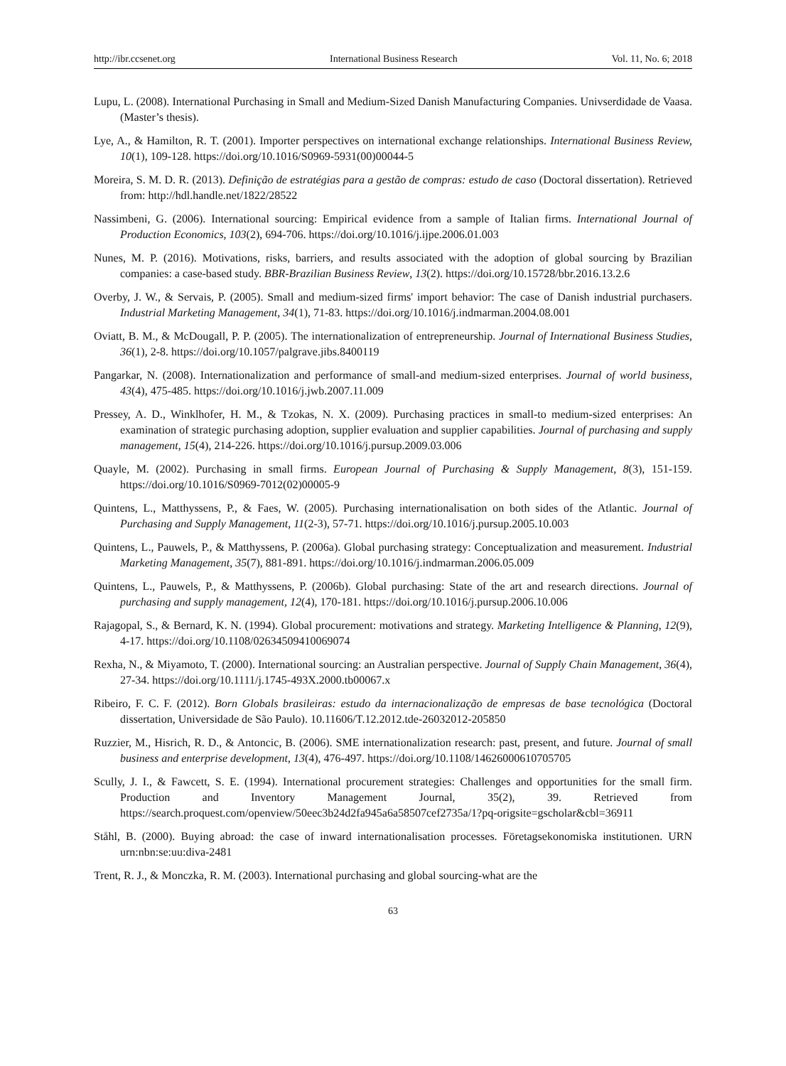http://ibr.ccsenet.org International Business Research Vol. 11, No. 6; 2018
Lupu, L. (2008). International Purchasing in Small and Medium-Sized Danish Manufacturing Companies. Univserdidade de Vaasa. (Master’s thesis).
Lye, A., & Hamilton, R. T. (2001). Importer perspectives on international exchange relationships. International Business Review, 10(1), 109-128. https://doi.org/10.1016/S0969-5931(00)00044-5
Moreira, S. M. D. R. (2013). Definição de estratégias para a gestão de compras: estudo de caso (Doctoral dissertation). Retrieved from: http://hdl.handle.net/1822/28522
Nassimbeni, G. (2006). International sourcing: Empirical evidence from a sample of Italian firms. International Journal of Production Economics, 103(2), 694-706. https://doi.org/10.1016/j.ijpe.2006.01.003
Nunes, M. P. (2016). Motivations, risks, barriers, and results associated with the adoption of global sourcing by Brazilian companies: a case-based study. BBR-Brazilian Business Review, 13(2). https://doi.org/10.15728/bbr.2016.13.2.6
Overby, J. W., & Servais, P. (2005). Small and medium-sized firms' import behavior: The case of Danish industrial purchasers. Industrial Marketing Management, 34(1), 71-83. https://doi.org/10.1016/j.indmarman.2004.08.001
Oviatt, B. M., & McDougall, P. P. (2005). The internationalization of entrepreneurship. Journal of International Business Studies, 36(1), 2-8. https://doi.org/10.1057/palgrave.jibs.8400119
Pangarkar, N. (2008). Internationalization and performance of small-and medium-sized enterprises. Journal of world business, 43(4), 475-485. https://doi.org/10.1016/j.jwb.2007.11.009
Pressey, A. D., Winklhofer, H. M., & Tzokas, N. X. (2009). Purchasing practices in small-to medium-sized enterprises: An examination of strategic purchasing adoption, supplier evaluation and supplier capabilities. Journal of purchasing and supply management, 15(4), 214-226. https://doi.org/10.1016/j.pursup.2009.03.006
Quayle, M. (2002). Purchasing in small firms. European Journal of Purchasing & Supply Management, 8(3), 151-159. https://doi.org/10.1016/S0969-7012(02)00005-9
Quintens, L., Matthyssens, P., & Faes, W. (2005). Purchasing internationalisation on both sides of the Atlantic. Journal of Purchasing and Supply Management, 11(2-3), 57-71. https://doi.org/10.1016/j.pursup.2005.10.003
Quintens, L., Pauwels, P., & Matthyssens, P. (2006a). Global purchasing strategy: Conceptualization and measurement. Industrial Marketing Management, 35(7), 881-891. https://doi.org/10.1016/j.indmarman.2006.05.009
Quintens, L., Pauwels, P., & Matthyssens, P. (2006b). Global purchasing: State of the art and research directions. Journal of purchasing and supply management, 12(4), 170-181. https://doi.org/10.1016/j.pursup.2006.10.006
Rajagopal, S., & Bernard, K. N. (1994). Global procurement: motivations and strategy. Marketing Intelligence & Planning, 12(9), 4-17. https://doi.org/10.1108/02634509410069074
Rexha, N., & Miyamoto, T. (2000). International sourcing: an Australian perspective. Journal of Supply Chain Management, 36(4), 27-34. https://doi.org/10.1111/j.1745-493X.2000.tb00067.x
Ribeiro, F. C. F. (2012). Born Globals brasileiras: estudo da internacionalização de empresas de base tecnológica (Doctoral dissertation, Universidade de São Paulo). 10.11606/T.12.2012.tde-26032012-205850
Ruzzier, M., Hisrich, R. D., & Antoncic, B. (2006). SME internationalization research: past, present, and future. Journal of small business and enterprise development, 13(4), 476-497. https://doi.org/10.1108/14626000610705705
Scully, J. I., & Fawcett, S. E. (1994). International procurement strategies: Challenges and opportunities for the small firm. Production and Inventory Management Journal, 35(2), 39. Retrieved from https://search.proquest.com/openview/50eec3b24d2fa945a6a58507cef2735a/1?pq-origsite=gscholar&cbl=36911
Ståhl, B. (2000). Buying abroad: the case of inward internationalisation processes. Företagsekonomiska institutionen. URN urn:nbn:se:uu:diva-2481
Trent, R. J., & Monczka, R. M. (2003). International purchasing and global sourcing-what are the
63